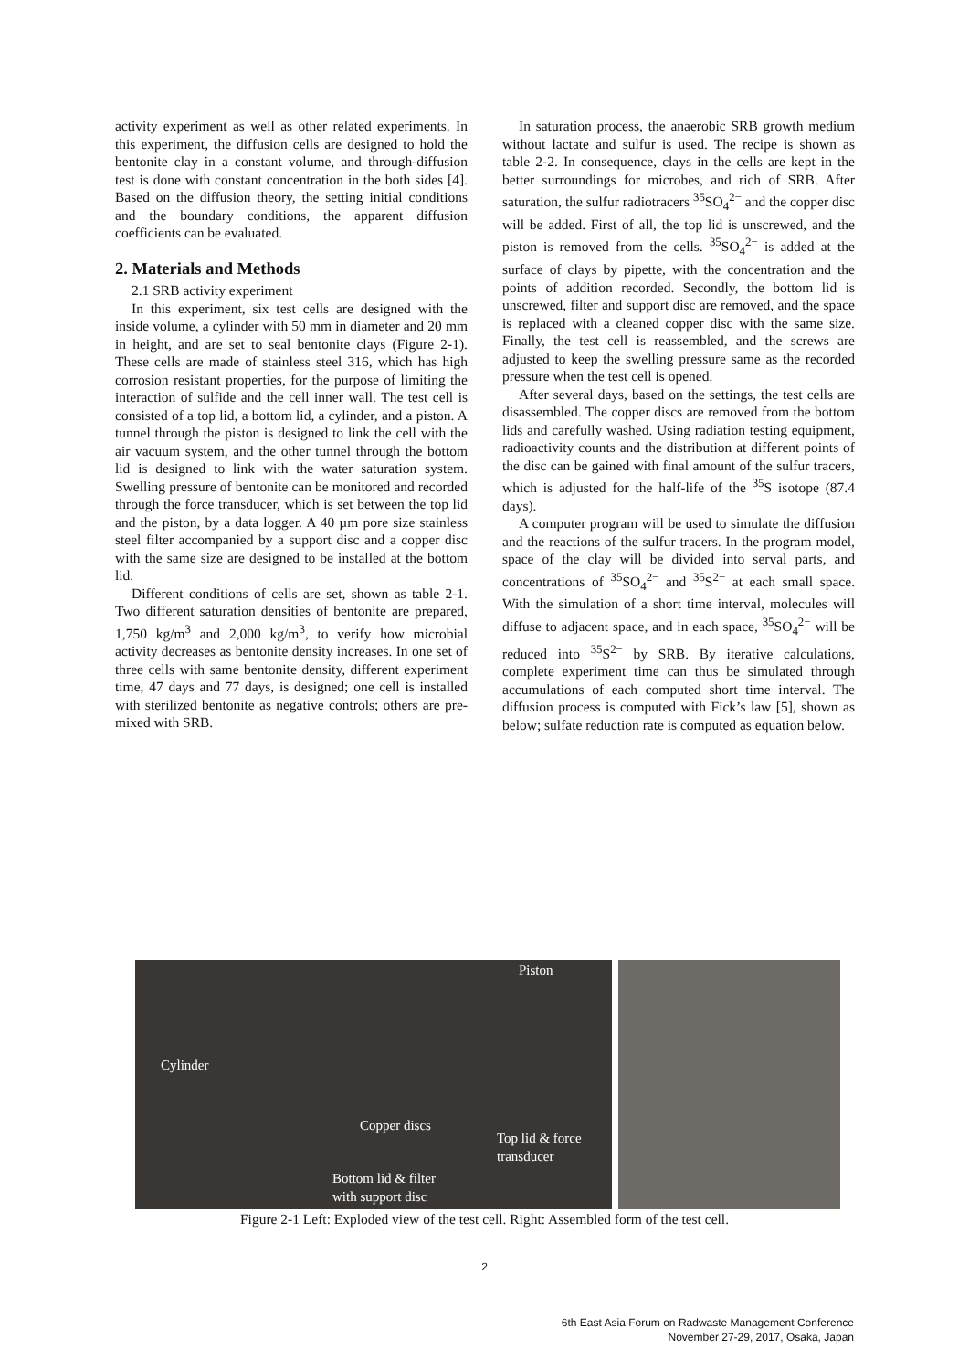activity experiment as well as other related experiments. In this experiment, the diffusion cells are designed to hold the bentonite clay in a constant volume, and through-diffusion test is done with constant concentration in the both sides [4]. Based on the diffusion theory, the setting initial conditions and the boundary conditions, the apparent diffusion coefficients can be evaluated.
2. Materials and Methods
2.1 SRB activity experiment
In this experiment, six test cells are designed with the inside volume, a cylinder with 50 mm in diameter and 20 mm in height, and are set to seal bentonite clays (Figure 2-1). These cells are made of stainless steel 316, which has high corrosion resistant properties, for the purpose of limiting the interaction of sulfide and the cell inner wall. The test cell is consisted of a top lid, a bottom lid, a cylinder, and a piston. A tunnel through the piston is designed to link the cell with the air vacuum system, and the other tunnel through the bottom lid is designed to link with the water saturation system. Swelling pressure of bentonite can be monitored and recorded through the force transducer, which is set between the top lid and the piston, by a data logger. A 40 µm pore size stainless steel filter accompanied by a support disc and a copper disc with the same size are designed to be installed at the bottom lid.
Different conditions of cells are set, shown as table 2-1. Two different saturation densities of bentonite are prepared, 1,750 kg/m<sup>3</sup> and 2,000 kg/m<sup>3</sup>, to verify how microbial activity decreases as bentonite density increases. In one set of three cells with same bentonite density, different experiment time, 47 days and 77 days, is designed; one cell is installed with sterilized bentonite as negative controls; others are pre-mixed with SRB.
In saturation process, the anaerobic SRB growth medium without lactate and sulfur is used. The recipe is shown as table 2-2. In consequence, clays in the cells are kept in the better surroundings for microbes, and rich of SRB. After saturation, the sulfur radiotracers <sup>35</sup>SO<sub>4</sub><sup>2−</sup> and the copper disc will be added. First of all, the top lid is unscrewed, and the piston is removed from the cells. <sup>35</sup>SO<sub>4</sub><sup>2−</sup> is added at the surface of clays by pipette, with the concentration and the points of addition recorded. Secondly, the bottom lid is unscrewed, filter and support disc are removed, and the space is replaced with a cleaned copper disc with the same size. Finally, the test cell is reassembled, and the screws are adjusted to keep the swelling pressure same as the recorded pressure when the test cell is opened.
After several days, based on the settings, the test cells are disassembled. The copper discs are removed from the bottom lids and carefully washed. Using radiation testing equipment, radioactivity counts and the distribution at different points of the disc can be gained with final amount of the sulfur tracers, which is adjusted for the half-life of the <sup>35</sup>S isotope (87.4 days).
A computer program will be used to simulate the diffusion and the reactions of the sulfur tracers. In the program model, space of the clay will be divided into serval parts, and concentrations of <sup>35</sup>SO<sub>4</sub><sup>2−</sup> and <sup>35</sup>S<sup>2−</sup> at each small space. With the simulation of a short time interval, molecules will diffuse to adjacent space, and in each space, <sup>35</sup>SO<sub>4</sub><sup>2−</sup> will be reduced into <sup>35</sup>S<sup>2−</sup> by SRB. By iterative calculations, complete experiment time can thus be simulated through accumulations of each computed short time interval. The diffusion process is computed with Fick’s law [5], shown as below; sulfate reduction rate is computed as equation below.
Piston
Cylinder
Copper discs
Top lid & force
transducer
Bottom lid & filter
with support disc
Figure 2-1 Left: Exploded view of the test cell. Right: Assembled form of the test cell.
2
6th East Asia Forum on Radwaste Management Conference
November 27-29, 2017, Osaka, Japan